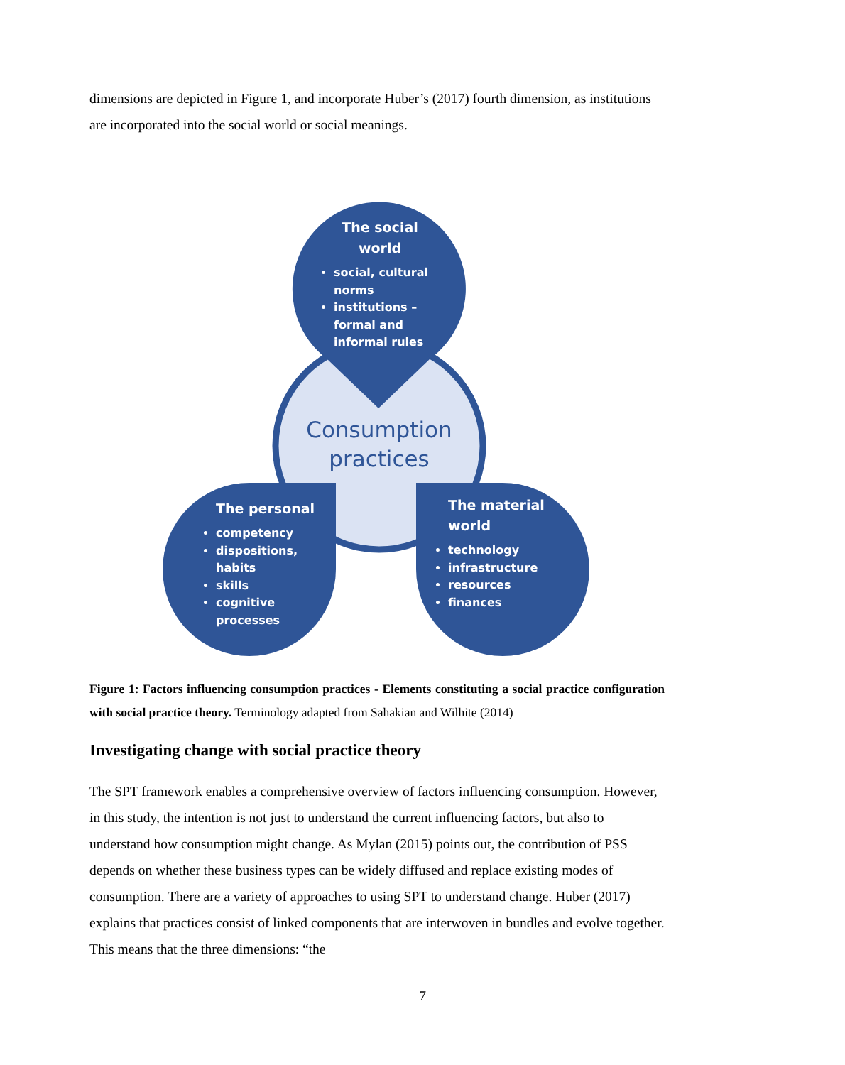dimensions are depicted in Figure 1, and incorporate Huber’s (2017) fourth dimension, as institutions are incorporated into the social world or social meanings.
The social
world
social, cultural norms
institutions – formal and informal rules
Consumption practices
The personal
competency
dispositions, habits
skills
cognitive processes
The material
world
technology
infrastructure
resources
finances
Figure 1: Factors influencing consumption practices - Elements constituting a social practice configuration with social practice theory. Terminology adapted from Sahakian and Wilhite (2014)
Investigating change with social practice theory
The SPT framework enables a comprehensive overview of factors influencing consumption. However, in this study, the intention is not just to understand the current influencing factors, but also to understand how consumption might change. As Mylan (2015) points out, the contribution of PSS depends on whether these business types can be widely diffused and replace existing modes of consumption. There are a variety of approaches to using SPT to understand change. Huber (2017) explains that practices consist of linked components that are interwoven in bundles and evolve together. This means that the three dimensions: “the
7